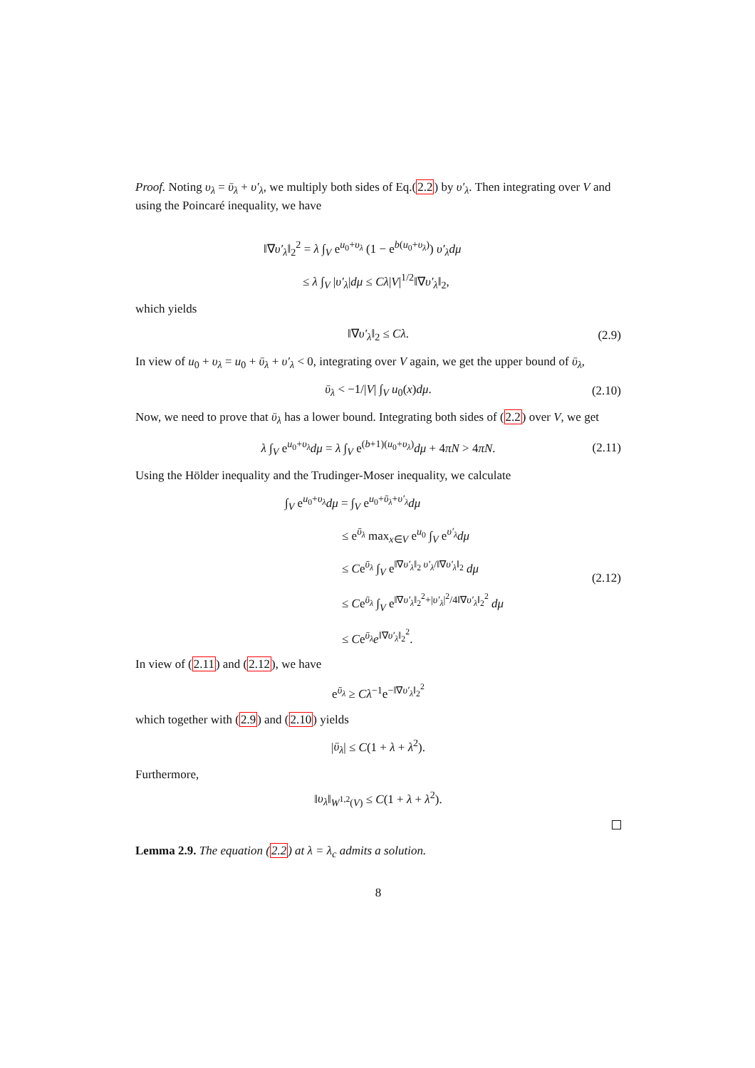Proof. Noting υ<sub>λ</sub> = ῡ<sub>λ</sub> + υ′<sub>λ</sub>, we multiply both sides of Eq.(2.2) by υ′<sub>λ</sub>. Then integrating over V and using the Poincaré inequality, we have
‖∇υ′<sub>λ</sub>‖<sub>2</sub><sup>2</sup> = λ ∫<sub>V</sub> e<sup>u<sub>0</sub>+υ<sub>λ</sub></sup> (1 − e<sup>b(u<sub>0</sub>+υ<sub>λ</sub>)</sup>) υ′<sub>λ</sub>dμ
≤ λ ∫<sub>V</sub> |υ′<sub>λ</sub>|dμ ≤ Cλ|V|<sup>1/2</sup>‖∇υ′<sub>λ</sub>‖<sub>2</sub>,
which yields
‖∇υ′<sub>λ</sub>‖<sub>2</sub> ≤ Cλ. (2.9)
In view of u<sub>0</sub> + υ<sub>λ</sub> = u<sub>0</sub> + ῡ<sub>λ</sub> + υ′<sub>λ</sub> < 0, integrating over V again, we get the upper bound of ῡ<sub>λ</sub>,
ῡ<sub>λ</sub> < −1/|V| ∫<sub>V</sub> u<sub>0</sub>(x)dμ. (2.10)
Now, we need to prove that ῡ<sub>λ</sub> has a lower bound. Integrating both sides of (2.2) over V, we get
λ ∫<sub>V</sub> e<sup>u<sub>0</sub>+υ<sub>λ</sub></sup>dμ = λ ∫<sub>V</sub> e<sup>(b+1)(u<sub>0</sub>+υ<sub>λ</sub>)</sup>dμ + 4πN > 4πN. (2.11)
Using the Hölder inequality and the Trudinger-Moser inequality, we calculate
∫<sub>V</sub> e<sup>u<sub>0</sub>+υ<sub>λ</sub></sup>dμ = ∫<sub>V</sub> e<sup>u<sub>0</sub>+ῡ<sub>λ</sub>+υ′<sub>λ</sub></sup>dμ
≤ e<sup>ῡ<sub>λ</sub></sup> max<sub>x∈V</sub> e<sup>u<sub>0</sub></sup> ∫<sub>V</sub> e<sup>υ′<sub>λ</sub></sup>dμ
≤ Ce<sup>ῡ<sub>λ</sub></sup> ∫<sub>V</sub> e<sup>‖∇υ′<sub>λ</sub>‖<sub>2</sub> υ′<sub>λ</sub>/‖∇υ′<sub>λ</sub>‖<sub>2</sub></sup> dμ
≤ Ce<sup>ῡ<sub>λ</sub></sup> ∫<sub>V</sub> e<sup>‖∇υ′<sub>λ</sub>‖<sub>2</sub><sup>2</sup>+|υ′<sub>λ</sub>|<sup>2</sup>/4‖∇υ′<sub>λ</sub>‖<sub>2</sub><sup>2</sup></sup> dμ
≤ Ce<sup>ῡ<sub>λ</sub></sup>e<sup>‖∇υ′<sub>λ</sub>‖<sub>2</sub><sup>2</sup></sup>.
(2.12)
In view of (2.11) and (2.12), we have
e<sup>ῡ<sub>λ</sub></sup> ≥ Cλ<sup>−1</sup>e<sup>−‖∇υ′<sub>λ</sub>‖<sub>2</sub><sup>2</sup></sup>
which together with (2.9) and (2.10) yields
|ῡ<sub>λ</sub>| ≤ C(1 + λ + λ<sup>2</sup>).
Furthermore,
‖υ<sub>λ</sub>‖<sub>W<sup>1,2</sup>(V)</sub> ≤ C(1 + λ + λ<sup>2</sup>).
Lemma 2.9. The equation (2.2) at λ = λ<sub>c</sub> admits a solution.
8